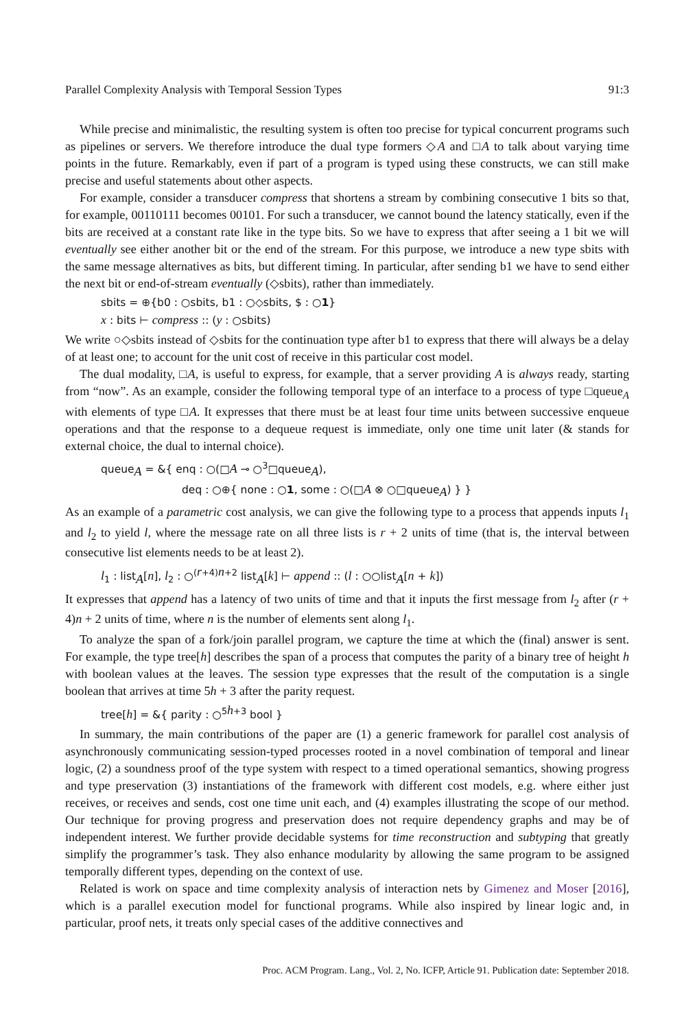Parallel Complexity Analysis with Temporal Session Types 91:3
While precise and minimalistic, the resulting system is often too precise for typical concurrent programs such as pipelines or servers. We therefore introduce the dual type formers ◇A and □A to talk about varying time points in the future. Remarkably, even if part of a program is typed using these constructs, we can still make precise and useful statements about other aspects.
For example, consider a transducer compress that shortens a stream by combining consecutive 1 bits so that, for example, 00110111 becomes 00101. For such a transducer, we cannot bound the latency statically, even if the bits are received at a constant rate like in the type bits. So we have to express that after seeing a 1 bit we will eventually see either another bit or the end of the stream. For this purpose, we introduce a new type sbits with the same message alternatives as bits, but different timing. In particular, after sending b1 we have to send either the next bit or end-of-stream eventually (◇sbits), rather than immediately.
sbits = ⊕{b0 : ○sbits, b1 : ○◇sbits, $ : ○1}
x : bits ⊢ compress :: (y : ○sbits)
We write ○◇sbits instead of ◇sbits for the continuation type after b1 to express that there will always be a delay of at least one; to account for the unit cost of receive in this particular cost model.
The dual modality, □A, is useful to express, for example, that a server providing A is always ready, starting from “now”. As an example, consider the following temporal type of an interface to a process of type □queue<sub>A</sub> with elements of type □A. It expresses that there must be at least four time units between successive enqueue operations and that the response to a dequeue request is immediate, only one time unit later (& stands for external choice, the dual to internal choice).
queue<sub>A</sub> = &{ enq : ○(□A ⊸ ○<sup>3</sup>□queue<sub>A</sub>),
deq : ○⊕{ none : ○1, some : ○(□A ⊗ ○□queue<sub>A</sub>) } }
As an example of a parametric cost analysis, we can give the following type to a process that appends inputs l<sub>1</sub> and l<sub>2</sub> to yield l, where the message rate on all three lists is r + 2 units of time (that is, the interval between consecutive list elements needs to be at least 2).
l<sub>1</sub> : list<sub>A</sub>[n], l<sub>2</sub> : ○<sup>(r+4)n+2</sup> list<sub>A</sub>[k] ⊢ append :: (l : ○○list<sub>A</sub>[n + k])
It expresses that append has a latency of two units of time and that it inputs the first message from l<sub>2</sub> after (r + 4)n + 2 units of time, where n is the number of elements sent along l<sub>1</sub>.
To analyze the span of a fork/join parallel program, we capture the time at which the (final) answer is sent. For example, the type tree[h] describes the span of a process that computes the parity of a binary tree of height h with boolean values at the leaves. The session type expresses that the result of the computation is a single boolean that arrives at time 5h + 3 after the parity request.
tree[h] = &{ parity : ○<sup>5h+3</sup> bool }
In summary, the main contributions of the paper are (1) a generic framework for parallel cost analysis of asynchronously communicating session-typed processes rooted in a novel combination of temporal and linear logic, (2) a soundness proof of the type system with respect to a timed operational semantics, showing progress and type preservation (3) instantiations of the framework with different cost models, e.g. where either just receives, or receives and sends, cost one time unit each, and (4) examples illustrating the scope of our method. Our technique for proving progress and preservation does not require dependency graphs and may be of independent interest. We further provide decidable systems for time reconstruction and subtyping that greatly simplify the programmer’s task. They also enhance modularity by allowing the same program to be assigned temporally different types, depending on the context of use.
Related is work on space and time complexity analysis of interaction nets by Gimenez and Moser [2016], which is a parallel execution model for functional programs. While also inspired by linear logic and, in particular, proof nets, it treats only special cases of the additive connectives and
Proc. ACM Program. Lang., Vol. 2, No. ICFP, Article 91. Publication date: September 2018.